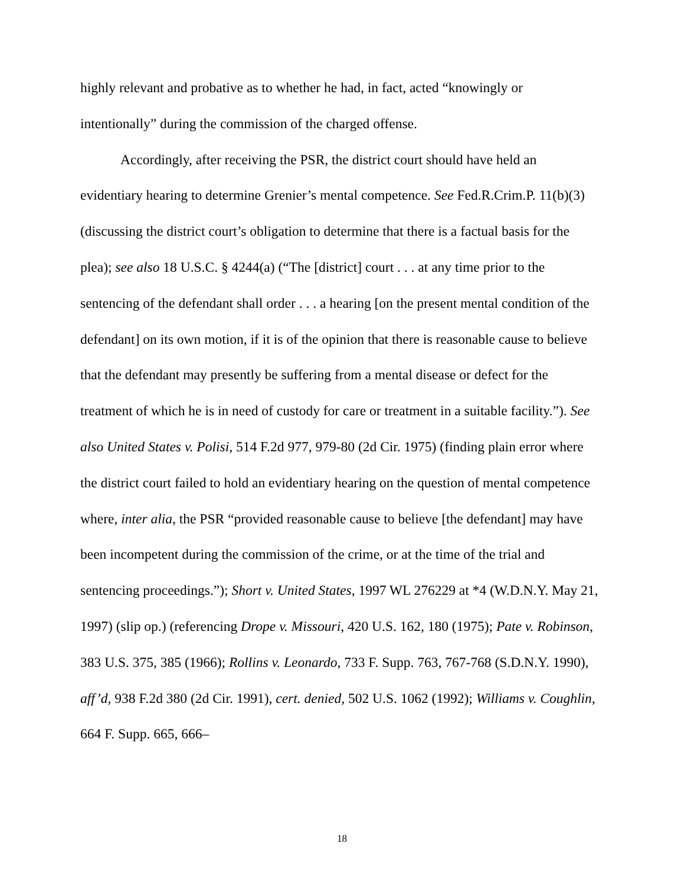highly relevant and probative as to whether he had, in fact, acted “knowingly or intentionally” during the commission of the charged offense.
Accordingly, after receiving the PSR, the district court should have held an evidentiary hearing to determine Grenier’s mental competence. See Fed.R.Crim.P. 11(b)(3) (discussing the district court’s obligation to determine that there is a factual basis for the plea); see also 18 U.S.C. § 4244(a) (“The [district] court . . . at any time prior to the sentencing of the defendant shall order . . . a hearing [on the present mental condition of the defendant] on its own motion, if it is of the opinion that there is reasonable cause to believe that the defendant may presently be suffering from a mental disease or defect for the treatment of which he is in need of custody for care or treatment in a suitable facility.”). See also United States v. Polisi, 514 F.2d 977, 979-80 (2d Cir. 1975) (finding plain error where the district court failed to hold an evidentiary hearing on the question of mental competence where, inter alia, the PSR “provided reasonable cause to believe [the defendant] may have been incompetent during the commission of the crime, or at the time of the trial and sentencing proceedings.”); Short v. United States, 1997 WL 276229 at *4 (W.D.N.Y. May 21, 1997) (slip op.) (referencing Drope v. Missouri, 420 U.S. 162, 180 (1975); Pate v. Robinson, 383 U.S. 375, 385 (1966); Rollins v. Leonardo, 733 F. Supp. 763, 767-768 (S.D.N.Y. 1990), aff’d, 938 F.2d 380 (2d Cir. 1991), cert. denied, 502 U.S. 1062 (1992); Williams v. Coughlin, 664 F. Supp. 665, 666–
18